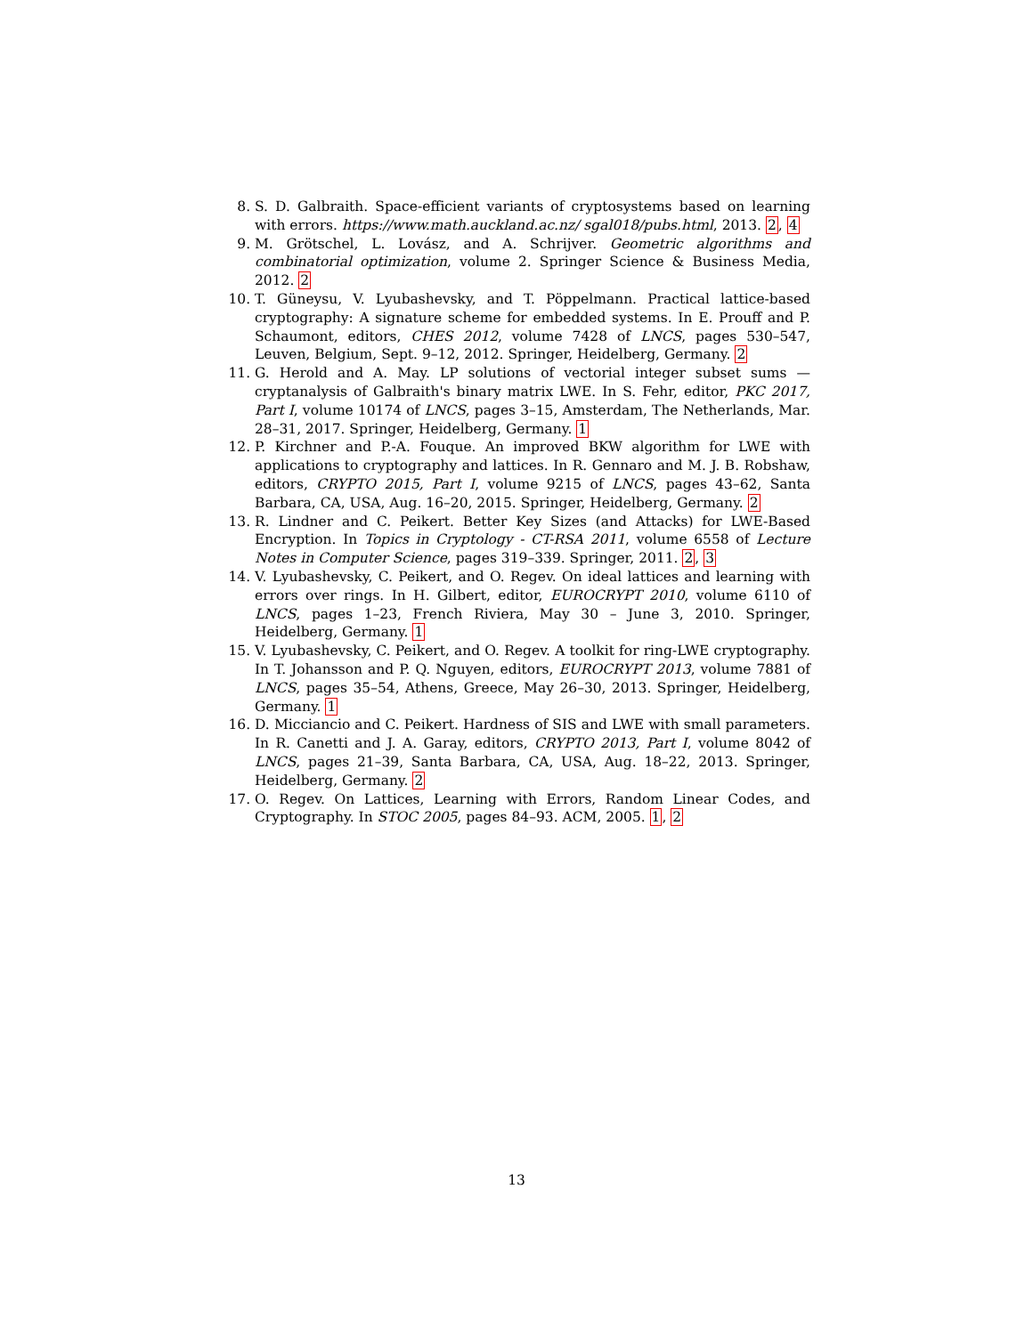8. S. D. Galbraith. Space-efficient variants of cryptosystems based on learning with errors. https://www.math.auckland.ac.nz/ sgal018/pubs.html, 2013. 2, 4
9. M. Grötschel, L. Lovász, and A. Schrijver. Geometric algorithms and combinatorial optimization, volume 2. Springer Science & Business Media, 2012. 2
10. T. Güneysu, V. Lyubashevsky, and T. Pöppelmann. Practical lattice-based cryptography: A signature scheme for embedded systems. In E. Prouff and P. Schaumont, editors, CHES 2012, volume 7428 of LNCS, pages 530–547, Leuven, Belgium, Sept. 9–12, 2012. Springer, Heidelberg, Germany. 2
11. G. Herold and A. May. LP solutions of vectorial integer subset sums — cryptanalysis of Galbraith's binary matrix LWE. In S. Fehr, editor, PKC 2017, Part I, volume 10174 of LNCS, pages 3–15, Amsterdam, The Netherlands, Mar. 28–31, 2017. Springer, Heidelberg, Germany. 1
12. P. Kirchner and P.-A. Fouque. An improved BKW algorithm for LWE with applications to cryptography and lattices. In R. Gennaro and M. J. B. Robshaw, editors, CRYPTO 2015, Part I, volume 9215 of LNCS, pages 43–62, Santa Barbara, CA, USA, Aug. 16–20, 2015. Springer, Heidelberg, Germany. 2
13. R. Lindner and C. Peikert. Better Key Sizes (and Attacks) for LWE-Based Encryption. In Topics in Cryptology - CT-RSA 2011, volume 6558 of Lecture Notes in Computer Science, pages 319–339. Springer, 2011. 2, 3
14. V. Lyubashevsky, C. Peikert, and O. Regev. On ideal lattices and learning with errors over rings. In H. Gilbert, editor, EUROCRYPT 2010, volume 6110 of LNCS, pages 1–23, French Riviera, May 30 – June 3, 2010. Springer, Heidelberg, Germany. 1
15. V. Lyubashevsky, C. Peikert, and O. Regev. A toolkit for ring-LWE cryptography. In T. Johansson and P. Q. Nguyen, editors, EUROCRYPT 2013, volume 7881 of LNCS, pages 35–54, Athens, Greece, May 26–30, 2013. Springer, Heidelberg, Germany. 1
16. D. Micciancio and C. Peikert. Hardness of SIS and LWE with small parameters. In R. Canetti and J. A. Garay, editors, CRYPTO 2013, Part I, volume 8042 of LNCS, pages 21–39, Santa Barbara, CA, USA, Aug. 18–22, 2013. Springer, Heidelberg, Germany. 2
17. O. Regev. On Lattices, Learning with Errors, Random Linear Codes, and Cryptography. In STOC 2005, pages 84–93. ACM, 2005. 1, 2
13